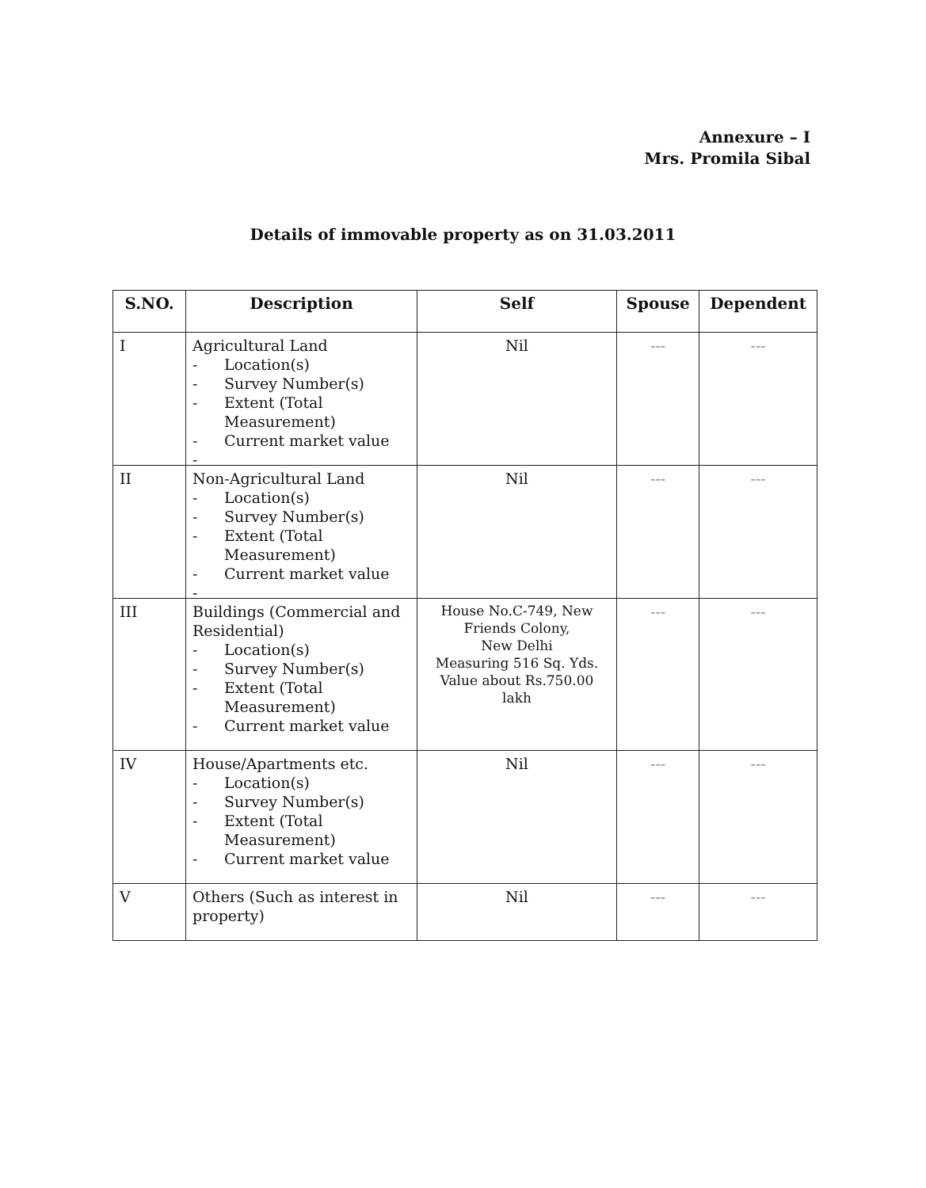Annexure – I
Mrs. Promila Sibal
Details of immovable property as on 31.03.2011
| S.NO. | Description | Self | Spouse | Dependent |
| --- | --- | --- | --- | --- |
| I | Agricultural Land - Location(s) - Survey Number(s) - Extent (Total Measurement) - Current market value - | Nil | --- | --- |
| II | Non-Agricultural Land - Location(s) - Survey Number(s) - Extent (Total Measurement) - Current market value - | Nil | --- | --- |
| III | Buildings (Commercial and Residential) - Location(s) - Survey Number(s) - Extent (Total Measurement) - Current market value | House No.C-749, New Friends Colony, New Delhi Measuring 516 Sq. Yds. Value about Rs.750.00 lakh | --- | --- |
| IV | House/Apartments etc. - Location(s) - Survey Number(s) - Extent (Total Measurement) - Current market value | Nil | --- | --- |
| V | Others (Such as interest in property) | Nil | --- | --- |